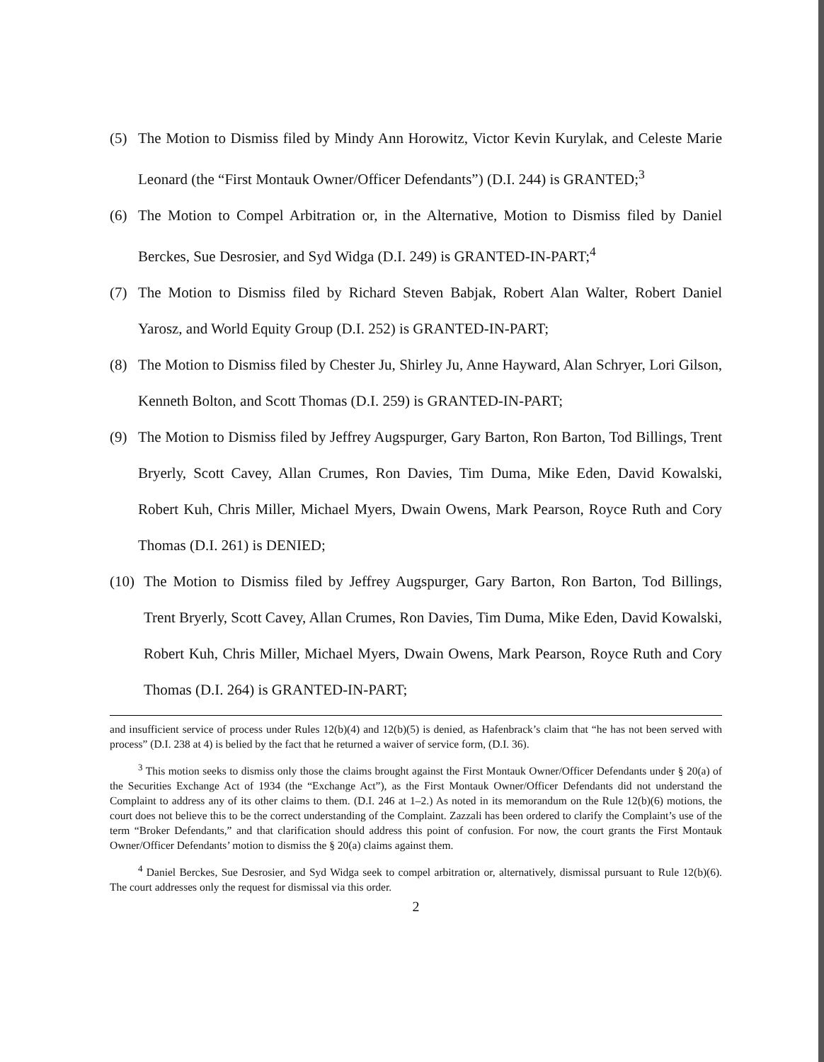(5) The Motion to Dismiss filed by Mindy Ann Horowitz, Victor Kevin Kurylak, and Celeste Marie Leonard (the “First Montauk Owner/Officer Defendants”) (D.I. 244) is GRANTED;<sup>3</sup>
(6) The Motion to Compel Arbitration or, in the Alternative, Motion to Dismiss filed by Daniel Berckes, Sue Desrosier, and Syd Widga (D.I. 249) is GRANTED-IN-PART;<sup>4</sup>
(7) The Motion to Dismiss filed by Richard Steven Babjak, Robert Alan Walter, Robert Daniel Yarosz, and World Equity Group (D.I. 252) is GRANTED-IN-PART;
(8) The Motion to Dismiss filed by Chester Ju, Shirley Ju, Anne Hayward, Alan Schryer, Lori Gilson, Kenneth Bolton, and Scott Thomas (D.I. 259) is GRANTED-IN-PART;
(9) The Motion to Dismiss filed by Jeffrey Augspurger, Gary Barton, Ron Barton, Tod Billings, Trent Bryerly, Scott Cavey, Allan Crumes, Ron Davies, Tim Duma, Mike Eden, David Kowalski, Robert Kuh, Chris Miller, Michael Myers, Dwain Owens, Mark Pearson, Royce Ruth and Cory Thomas (D.I. 261) is DENIED;
(10)
The Motion to Dismiss filed by Jeffrey Augspurger, Gary Barton, Ron Barton, Tod Billings, Trent Bryerly, Scott Cavey, Allan Crumes, Ron Davies, Tim Duma, Mike Eden, David Kowalski, Robert Kuh, Chris Miller, Michael Myers, Dwain Owens, Mark Pearson, Royce Ruth and Cory Thomas (D.I. 264) is GRANTED-IN-PART;
and insufficient service of process under Rules 12(b)(4) and 12(b)(5) is denied, as Hafenbrack’s claim that “he has not been served with process” (D.I. 238 at 4) is belied by the fact that he returned a waiver of service form, (D.I. 36).
<sup>3</sup> This motion seeks to dismiss only those the claims brought against the First Montauk Owner/Officer Defendants under § 20(a) of the Securities Exchange Act of 1934 (the “Exchange Act”), as the First Montauk Owner/Officer Defendants did not understand the Complaint to address any of its other claims to them. (D.I. 246 at 1–2.) As noted in its memorandum on the Rule 12(b)(6) motions, the court does not believe this to be the correct understanding of the Complaint. Zazzali has been ordered to clarify the Complaint’s use of the term “Broker Defendants,” and that clarification should address this point of confusion. For now, the court grants the First Montauk Owner/Officer Defendants’ motion to dismiss the § 20(a) claims against them.
<sup>4</sup> Daniel Berckes, Sue Desrosier, and Syd Widga seek to compel arbitration or, alternatively, dismissal pursuant to Rule 12(b)(6). The court addresses only the request for dismissal via this order.
2